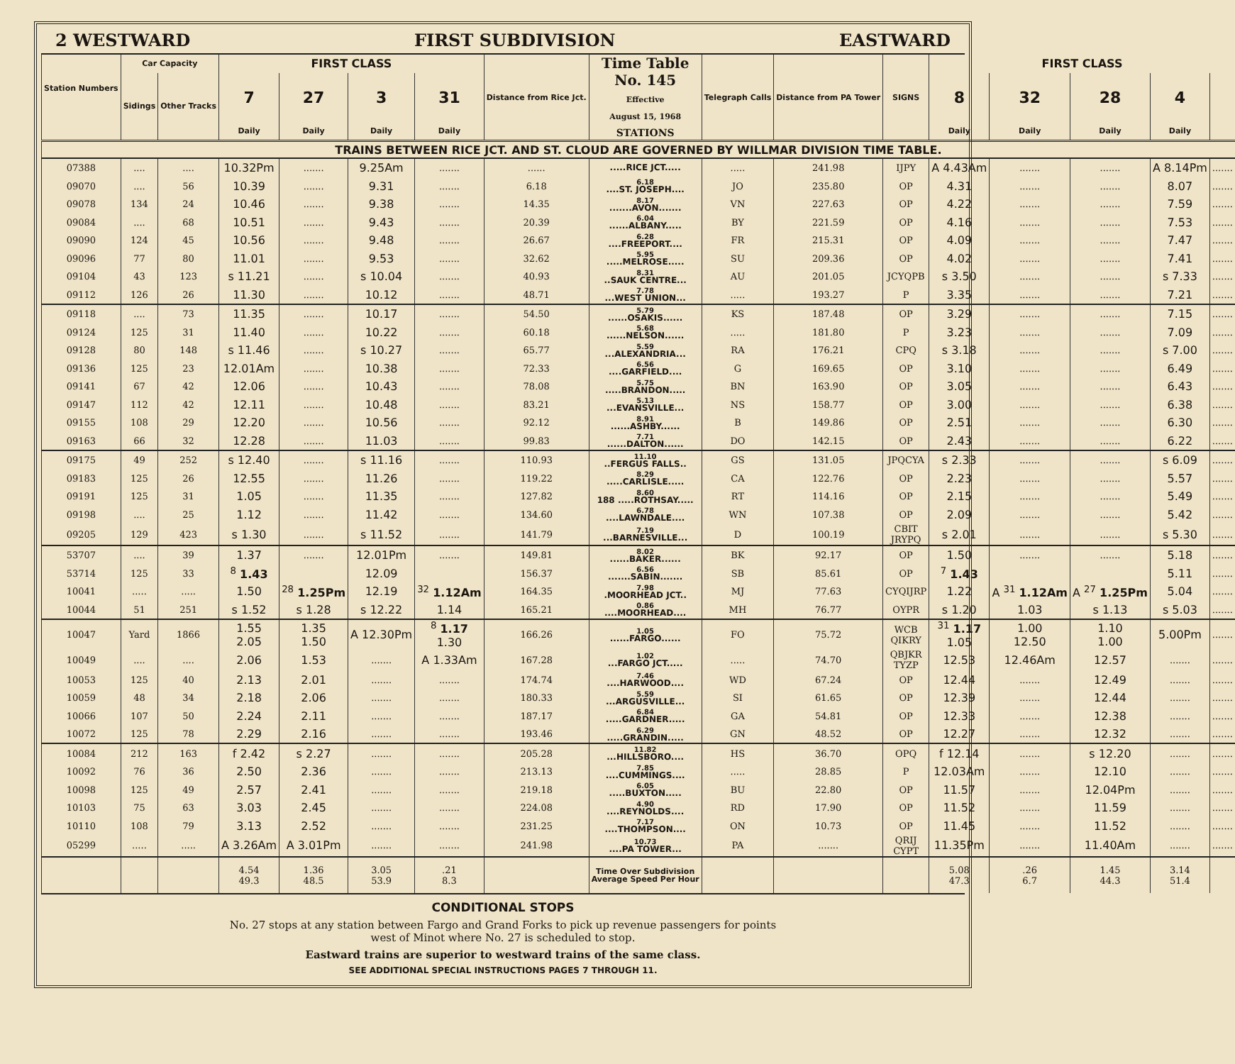2 WESTWARD FIRST SUBDIVISION EASTWARD
| Station Numbers | Car Capacity | | FIRST CLASS | | | | Distance from Rice Jct. | Time Table No. 145 Effective August 15, 1968 STATIONS | Telegraph Calls | Distance from PA Tower | SIGNS | FIRST CLASS | | | | |
| --- | --- | --- | --- | --- | --- | --- | --- | --- | --- | --- | --- | --- | --- | --- | --- | --- |
| | Sidings | Other Tracks | 7 | 27 | 3 | 31 | | | | | | 8 | 32 | 28 | 4 | |
| | | | Daily | Daily | Daily | Daily | | | | | | Daily | Daily | Daily | Daily | |
| TRAINS BETWEEN RICE JCT. AND ST. CLOUD ARE GOVERNED BY WILLMAR DIVISION TIME TABLE. | | | | | | | | | | | | | | | | |
| 07388 | .... | .... | 10.32Pm | ....... | 9.25Am | ....... | ...... | .....RICE JCT..... | ..... | 241.98 | IJPY | A 4.43Am | ....... | ....... | A 8.14Pm | ....... |
| 09070 | .... | 56 | 10.39 | ....... | 9.31 | ....... | 6.18 | 6.18 ....ST. JOSEPH.... | JO | 235.80 | OP | 4.31 | ....... | ....... | 8.07 | ....... |
| 09078 | 134 | 24 | 10.46 | ....... | 9.38 | ....... | 14.35 | 8.17 .......AVON....... | VN | 227.63 | OP | 4.22 | ....... | ....... | 7.59 | ....... |
| 09084 | .... | 68 | 10.51 | ....... | 9.43 | ....... | 20.39 | 6.04 ......ALBANY..... | BY | 221.59 | OP | 4.16 | ....... | ....... | 7.53 | ....... |
| 09090 | 124 | 45 | 10.56 | ....... | 9.48 | ....... | 26.67 | 6.28 ....FREEPORT.... | FR | 215.31 | OP | 4.09 | ....... | ....... | 7.47 | ....... |
| 09096 | 77 | 80 | 11.01 | ....... | 9.53 | ....... | 32.62 | 5.95 .....MELROSE..... | SU | 209.36 | OP | 4.02 | ....... | ....... | 7.41 | ....... |
| 09104 | 43 | 123 | s 11.21 | ....... | s 10.04 | ....... | 40.93 | 8.31 ..SAUK CENTRE... | AU | 201.05 | JCYQPB | s 3.50 | ....... | ....... | s 7.33 | ....... |
| 09112 | 126 | 26 | 11.30 | ....... | 10.12 | ....... | 48.71 | 7.78 ...WEST UNION... | ..... | 193.27 | P | 3.35 | ....... | ....... | 7.21 | ....... |
| 09118 | .... | 73 | 11.35 | ....... | 10.17 | ....... | 54.50 | 5.79 ......OSAKIS...... | KS | 187.48 | OP | 3.29 | ....... | ....... | 7.15 | ....... |
| 09124 | 125 | 31 | 11.40 | ....... | 10.22 | ....... | 60.18 | 5.68 ......NELSON...... | ..... | 181.80 | P | 3.23 | ....... | ....... | 7.09 | ....... |
| 09128 | 80 | 148 | s 11.46 | ....... | s 10.27 | ....... | 65.77 | 5.59 ...ALEXANDRIA... | RA | 176.21 | CPQ | s 3.18 | ....... | ....... | s 7.00 | ....... |
| 09136 | 125 | 23 | 12.01Am | ....... | 10.38 | ....... | 72.33 | 6.56 ....GARFIELD.... | G | 169.65 | OP | 3.10 | ....... | ....... | 6.49 | ....... |
| 09141 | 67 | 42 | 12.06 | ....... | 10.43 | ....... | 78.08 | 5.75 .....BRANDON..... | BN | 163.90 | OP | 3.05 | ....... | ....... | 6.43 | ....... |
| 09147 | 112 | 42 | 12.11 | ....... | 10.48 | ....... | 83.21 | 5.13 ...EVANSVILLE... | NS | 158.77 | OP | 3.00 | ....... | ....... | 6.38 | ....... |
| 09155 | 108 | 29 | 12.20 | ....... | 10.56 | ....... | 92.12 | 8.91 ......ASHBY...... | B | 149.86 | OP | 2.51 | ....... | ....... | 6.30 | ....... |
| 09163 | 66 | 32 | 12.28 | ....... | 11.03 | ....... | 99.83 | 7.71 ......DALTON...... | DO | 142.15 | OP | 2.43 | ....... | ....... | 6.22 | ....... |
| 09175 | 49 | 252 | s 12.40 | ....... | s 11.16 | ....... | 110.93 | 11.10 ..FERGUS FALLS.. | GS | 131.05 | JPQCYA | s 2.33 | ....... | ....... | s 6.09 | ....... |
| 09183 | 125 | 26 | 12.55 | ....... | 11.26 | ....... | 119.22 | 8.29 .....CARLISLE..... | CA | 122.76 | OP | 2.23 | ....... | ....... | 5.57 | ....... |
| 09191 | 125 | 31 | 1.05 | ....... | 11.35 | ....... | 127.82 | 8.60 188 .....ROTHSAY..... | RT | 114.16 | OP | 2.15 | ....... | ....... | 5.49 | ....... |
| 09198 | .... | 25 | 1.12 | ....... | 11.42 | ....... | 134.60 | 6.78 ....LAWNDALE.... | WN | 107.38 | OP | 2.09 | ....... | ....... | 5.42 | ....... |
| 09205 | 129 | 423 | s 1.30 | ....... | s 11.52 | ....... | 141.79 | 7.19 ...BARNESVILLE... | D | 100.19 | CBIT JRYPQ | s 2.01 | ....... | ....... | s 5.30 | ....... |
| 53707 | .... | 39 | 1.37 | ....... | 12.01Pm | ....... | 149.81 | 8.02 ......BAKER...... | BK | 92.17 | OP | 1.50 | ....... | ....... | 5.18 | ....... |
| 53714 | 125 | 33 | <sup>8</sup> 1.43 | | 12.09 | | 156.37 | 6.56 .......SABIN....... | SB | 85.61 | OP | <sup>7</sup> 1.43 | | | 5.11 | ....... |
| 10041 | ..... | ..... | 1.50 | <sup>28</sup> 1.25Pm | 12.19 | <sup>32</sup> 1.12Am | 164.35 | 7.98 .MOORHEAD JCT.. | MJ | 77.63 | CYQIJRP | 1.22 | A <sup>31</sup> 1.12Am | A <sup>27</sup> 1.25Pm | 5.04 | ....... |
| 10044 | 51 | 251 | s 1.52 | s 1.28 | s 12.22 | 1.14 | 165.21 | 0.86 ....MOORHEAD.... | MH | 76.77 | OYPR | s 1.20 | 1.03 | s 1.13 | s 5.03 | ....... |
| 10047 | Yard | 1866 | 1.55 2.05 | 1.35 1.50 | A 12.30Pm | <sup>8</sup> 1.17 1.30 | 166.26 | 1.05 ......FARGO...... | FO | 75.72 | WCB QIKRY | <sup>31</sup> 1.17 1.05 | 1.00 12.50 | 1.10 1.00 | 5.00Pm | ....... |
| 10049 | .... | .... | 2.06 | 1.53 | ....... | A 1.33Am | 167.28 | 1.02 ...FARGO JCT..... | ..... | 74.70 | QBJKR TYZP | 12.53 | 12.46Am | 12.57 | ....... | ....... |
| 10053 | 125 | 40 | 2.13 | 2.01 | ....... | ....... | 174.74 | 7.46 ....HARWOOD.... | WD | 67.24 | OP | 12.44 | ....... | 12.49 | ....... | ....... |
| 10059 | 48 | 34 | 2.18 | 2.06 | ....... | ....... | 180.33 | 5.59 ...ARGUSVILLE... | SI | 61.65 | OP | 12.39 | ....... | 12.44 | ....... | ....... |
| 10066 | 107 | 50 | 2.24 | 2.11 | ....... | ....... | 187.17 | 6.84 .....GARDNER..... | GA | 54.81 | OP | 12.33 | ....... | 12.38 | ....... | ....... |
| 10072 | 125 | 78 | 2.29 | 2.16 | ....... | ....... | 193.46 | 6.29 .....GRANDIN..... | GN | 48.52 | OP | 12.27 | ....... | 12.32 | ....... | ....... |
| 10084 | 212 | 163 | f 2.42 | s 2.27 | ....... | ....... | 205.28 | 11.82 ...HILLSBORO.... | HS | 36.70 | OPQ | f 12.14 | ....... | s 12.20 | ....... | ....... |
| 10092 | 76 | 36 | 2.50 | 2.36 | ....... | ....... | 213.13 | 7.85 ....CUMMINGS.... | ..... | 28.85 | P | 12.03Am | ....... | 12.10 | ....... | ....... |
| 10098 | 125 | 49 | 2.57 | 2.41 | ....... | ....... | 219.18 | 6.05 .....BUXTON..... | BU | 22.80 | OP | 11.57 | ....... | 12.04Pm | ....... | ....... |
| 10103 | 75 | 63 | 3.03 | 2.45 | ....... | ....... | 224.08 | 4.90 ....REYNOLDS.... | RD | 17.90 | OP | 11.52 | ....... | 11.59 | ....... | ....... |
| 10110 | 108 | 79 | 3.13 | 2.52 | ....... | ....... | 231.25 | 7.17 ....THOMPSON.... | ON | 10.73 | OP | 11.45 | ....... | 11.52 | ....... | ....... |
| 05299 | ..... | ..... | A 3.26Am | A 3.01Pm | ....... | ....... | 241.98 | 10.73 ....PA TOWER... | PA | ....... | QRIJ CYPT | 11.35Pm | ....... | 11.40Am | ....... | ....... |
| | | | 4.54 49.3 | 1.36 48.5 | 3.05 53.9 | .21 8.3 | | Time Over Subdivision Average Speed Per Hour | | | | 5.08 47.3 | .26 6.7 | 1.45 44.3 | 3.14 51.4 | |
CONDITIONAL STOPS
No. 27 stops at any station between Fargo and Grand Forks to pick up revenue passengers for points
west of Minot where No. 27 is scheduled to stop.
Eastward trains are superior to westward trains of the same class.
SEE ADDITIONAL SPECIAL INSTRUCTIONS PAGES 7 THROUGH 11.